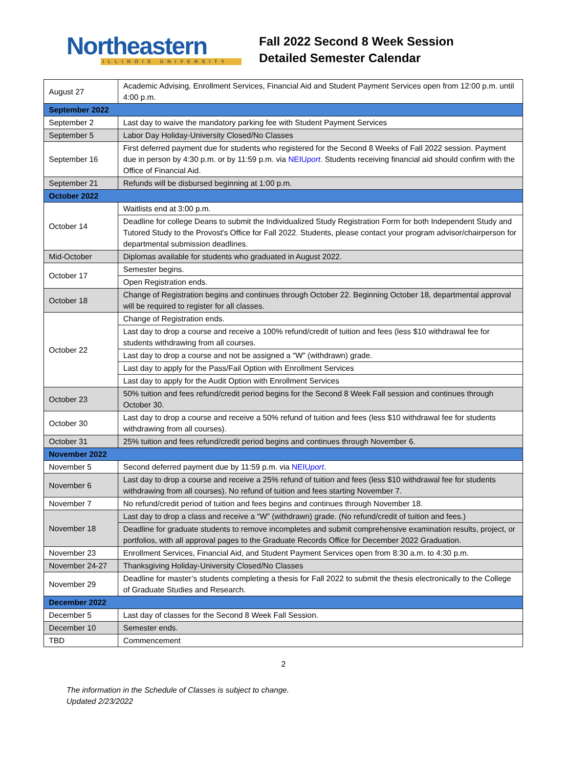Northeastern
ILLINOIS UNIVERSITY
Fall 2022 Second 8 Week Session
Detailed Semester Calendar
| August 27 | Academic Advising, Enrollment Services, Financial Aid and Student Payment Services open from 12:00 p.m. until 4:00 p.m. |
| September 2022 | |
| September 2 | Last day to waive the mandatory parking fee with Student Payment Services |
| September 5 | Labor Day Holiday-University Closed/No Classes |
| September 16 | First deferred payment due for students who registered for the Second 8 Weeks of Fall 2022 session. Payment due in person by 4:30 p.m. or by 11:59 p.m. via NEIU port . Students receiving financial aid should confirm with the Office of Financial Aid. |
| September 21 | Refunds will be disbursed beginning at 1:00 p.m. |
| October 2022 | |
| October 14 | Waitlists end at 3:00 p.m. |
| | Deadline for college Deans to submit the Individualized Study Registration Form for both Independent Study and Tutored Study to the Provost's Office for Fall 2022. Students, please contact your program advisor/chairperson for departmental submission deadlines. |
| Mid-October | Diplomas available for students who graduated in August 2022. |
| October 17 | Semester begins. |
| | Open Registration ends. |
| October 18 | Change of Registration begins and continues through October 22. Beginning October 18, departmental approval will be required to register for all classes. |
| October 22 | Change of Registration ends. |
| | Last day to drop a course and receive a 100% refund/credit of tuition and fees (less $10 withdrawal fee for students withdrawing from all courses. |
| | Last day to drop a course and not be assigned a “W” (withdrawn) grade. |
| | Last day to apply for the Pass/Fail Option with Enrollment Services |
| | Last day to apply for the Audit Option with Enrollment Services |
| October 23 | 50% tuition and fees refund/credit period begins for the Second 8 Week Fall session and continues through October 30. |
| October 30 | Last day to drop a course and receive a 50% refund of tuition and fees (less $10 withdrawal fee for students withdrawing from all courses). |
| October 31 | 25% tuition and fees refund/credit period begins and continues through November 6. |
| November 2022 | |
| November 5 | Second deferred payment due by 11:59 p.m. via NEIU port . |
| November 6 | Last day to drop a course and receive a 25% refund of tuition and fees (less $10 withdrawal fee for students withdrawing from all courses). No refund of tuition and fees starting November 7. |
| November 7 | No refund/credit period of tuition and fees begins and continues through November 18. |
| November 18 | Last day to drop a class and receive a “W” (withdrawn) grade. (No refund/credit of tuition and fees.) |
| | Deadline for graduate students to remove incompletes and submit comprehensive examination results, project, or portfolios, with all approval pages to the Graduate Records Office for December 2022 Graduation. |
| November 23 | Enrollment Services, Financial Aid, and Student Payment Services open from 8:30 a.m. to 4:30 p.m. |
| November 24-27 | Thanksgiving Holiday-University Closed/No Classes |
| November 29 | Deadline for master’s students completing a thesis for Fall 2022 to submit the thesis electronically to the College of Graduate Studies and Research. |
| December 2022 | |
| December 5 | Last day of classes for the Second 8 Week Fall Session. |
| December 10 | Semester ends. |
| TBD | Commencement |
2
The information in the Schedule of Classes is subject to change.
Updated 2/23/2022